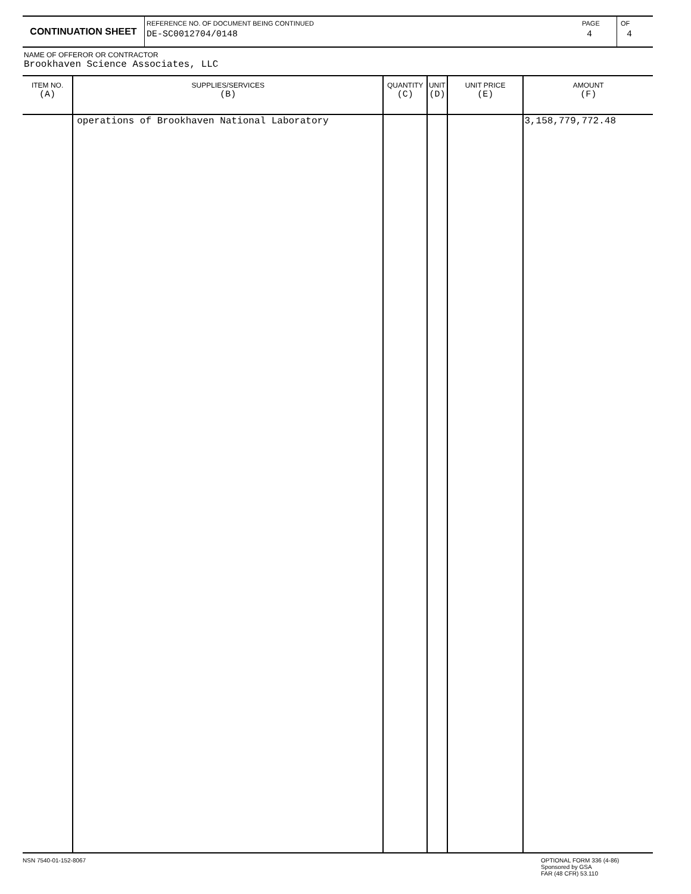CONTINUATION SHEET
REFERENCE NO. OF DOCUMENT BEING CONTINUED
DE-SC0012704/0148
PAGE
4
OF
4
NAME OF OFFEROR OR CONTRACTOR
Brookhaven Science Associates, LLC
| ITEM NO. (A) | SUPPLIES/SERVICES (B) | QUANTITY (C) | UNIT (D) | UNIT PRICE (E) | AMOUNT (F) |
| --- | --- | --- | --- | --- | --- |
| | operations of Brookhaven National Laboratory | | | | 3,158,779,772.48 |
NSN 7540-01-152-8067
OPTIONAL FORM 336 (4-86)
Sponsored by GSA
FAR (48 CFR) 53.110